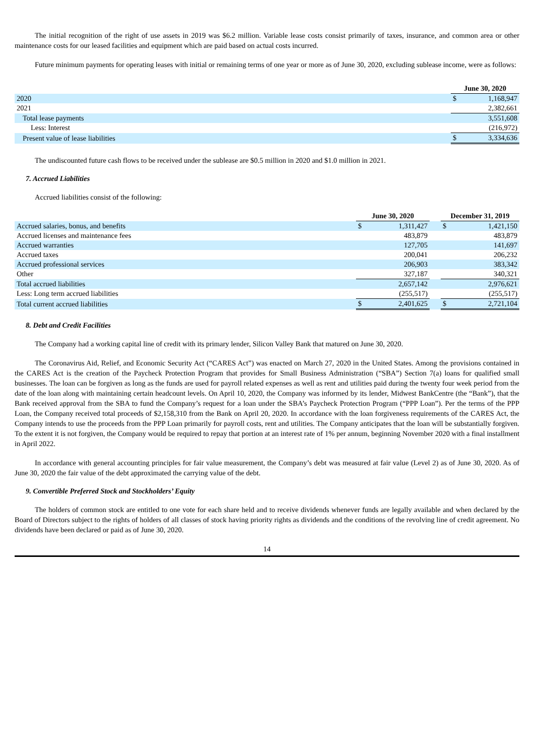The initial recognition of the right of use assets in 2019 was $6.2 million. Variable lease costs consist primarily of taxes, insurance, and common area or other maintenance costs for our leased facilities and equipment which are paid based on actual costs incurred.
Future minimum payments for operating leases with initial or remaining terms of one year or more as of June 30, 2020, excluding sublease income, were as follows:
| | June 30, 2020 | |
| 2020 | $ | 1,168,947 |
| 2021 | | 2,382,661 |
| Total lease payments | | 3,551,608 |
| Less: Interest | | (216,972) |
| Present value of lease liabilities | $ | 3,334,636 |
The undiscounted future cash flows to be received under the sublease are $0.5 million in 2020 and $1.0 million in 2021.
7. Accrued Liabilities
Accrued liabilities consist of the following:
| | June 30, 2020 | | | December 31, 2019 | |
| Accrued salaries, bonus, and benefits | $ | 1,311,427 | | $ | 1,421,150 |
| Accrued licenses and maintenance fees | | 483,879 | | | 483,879 |
| Accrued warranties | | 127,705 | | | 141,697 |
| Accrued taxes | | 200,041 | | | 206,232 |
| Accrued professional services | | 206,903 | | | 383,342 |
| Other | | 327,187 | | | 340,321 |
| Total accrued liabilities | | 2,657,142 | | | 2,976,621 |
| Less: Long term accrued liabilities | | (255,517) | | | (255,517) |
| Total current accrued liabilities | $ | 2,401,625 | | $ | 2,721,104 |
8. Debt and Credit Facilities
The Company had a working capital line of credit with its primary lender, Silicon Valley Bank that matured on June 30, 2020.
The Coronavirus Aid, Relief, and Economic Security Act (“CARES Act”) was enacted on March 27, 2020 in the United States. Among the provisions contained in the CARES Act is the creation of the Paycheck Protection Program that provides for Small Business Administration (“SBA”) Section 7(a) loans for qualified small businesses. The loan can be forgiven as long as the funds are used for payroll related expenses as well as rent and utilities paid during the twenty four week period from the date of the loan along with maintaining certain headcount levels. On April 10, 2020, the Company was informed by its lender, Midwest BankCentre (the “Bank”), that the Bank received approval from the SBA to fund the Company’s request for a loan under the SBA’s Paycheck Protection Program (“PPP Loan”). Per the terms of the PPP Loan, the Company received total proceeds of $2,158,310 from the Bank on April 20, 2020. In accordance with the loan forgiveness requirements of the CARES Act, the Company intends to use the proceeds from the PPP Loan primarily for payroll costs, rent and utilities. The Company anticipates that the loan will be substantially forgiven. To the extent it is not forgiven, the Company would be required to repay that portion at an interest rate of 1% per annum, beginning November 2020 with a final installment in April 2022.
In accordance with general accounting principles for fair value measurement, the Company’s debt was measured at fair value (Level 2) as of June 30, 2020. As of June 30, 2020 the fair value of the debt approximated the carrying value of the debt.
9. Convertible Preferred Stock and Stockholders’ Equity
The holders of common stock are entitled to one vote for each share held and to receive dividends whenever funds are legally available and when declared by the Board of Directors subject to the rights of holders of all classes of stock having priority rights as dividends and the conditions of the revolving line of credit agreement. No dividends have been declared or paid as of June 30, 2020.
14